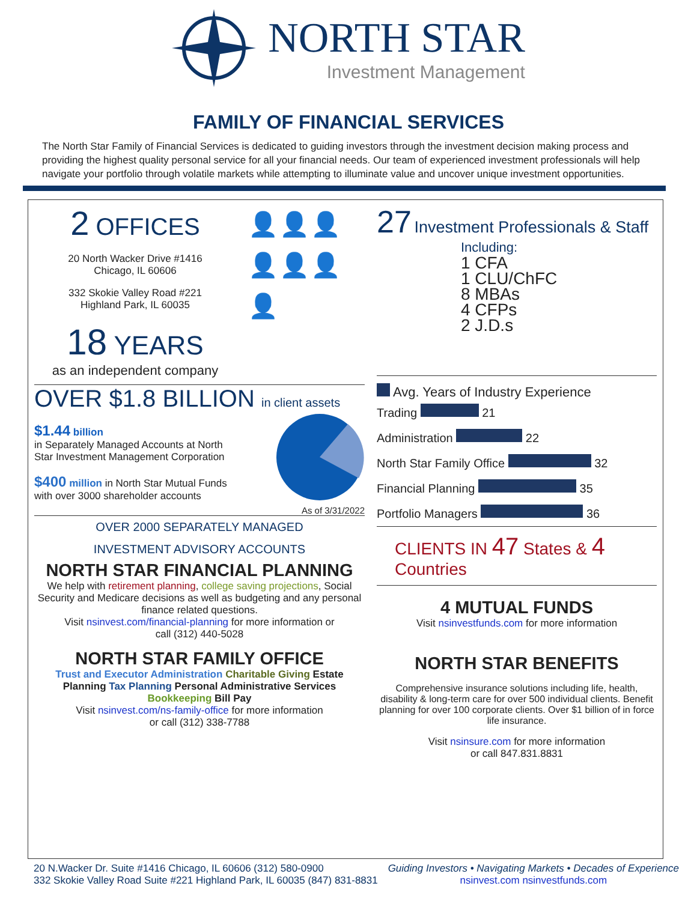NORTH STAR
Investment Management
FAMILY OF FINANCIAL SERVICES
The North Star Family of Financial Services is dedicated to guiding investors through the investment decision making process and providing the highest quality personal service for all your financial needs. Our team of experienced investment professionals will help navigate your portfolio through volatile markets while attempting to illuminate value and uncover unique investment opportunities.
2 OFFICES
20 North Wacker Drive #1416
Chicago, IL 60606
332 Skokie Valley Road #221
Highland Park, IL 60035
18 YEARS
as an independent company
👤👤👤
👤👤👤👤
OVER $1.8 BILLION in client assets
$1.44 billion
in Separately Managed Accounts at North Star Investment Management Corporation
$400 million in North Star Mutual Funds with over 3000 shareholder accounts
As of 3/31/2022
OVER 2000 SEPARATELY MANAGED
INVESTMENT ADVISORY ACCOUNTS
NORTH STAR FINANCIAL PLANNING
We help with retirement planning, college saving projections, Social Security and Medicare decisions as well as budgeting and any personal finance related questions.
Visit nsinvest.com/financial-planning for more information or
call (312) 440-5028
NORTH STAR FAMILY OFFICE
Trust and Executor Administration Charitable Giving Estate Planning Tax Planning Personal Administrative Services Bookkeeping Bill Pay
Visit nsinvest.com/ns-family-office for more information
or call (312) 338-7788
27 Investment Professionals & Staff
Including:
1 CFA
1 CLU/ChFC
8 MBAs
4 CFPs
2 J.D.s
Avg. Years of Industry Experience
Trading 21
Administration 22
North Star Family Office 32
Financial Planning 35
Portfolio Managers 36
CLIENTS IN 47 States & 4 Countries
4 MUTUAL FUNDS
Visit nsinvestfunds.com for more information
NORTH STAR BENEFITS
Comprehensive insurance solutions including life, health, disability & long-term care for over 500 individual clients. Benefit planning for over 100 corporate clients. Over $1 billion of in force life insurance.
Visit nsinsure.com for more information
or call 847.831.8831
20 N.Wacker Dr. Suite #1416 Chicago, IL 60606 (312) 580-0900
332 Skokie Valley Road Suite #221 Highland Park, IL 60035 (847) 831-8831
Guiding Investors • Navigating Markets • Decades of Experience
nsinvest.com nsinvestfunds.com